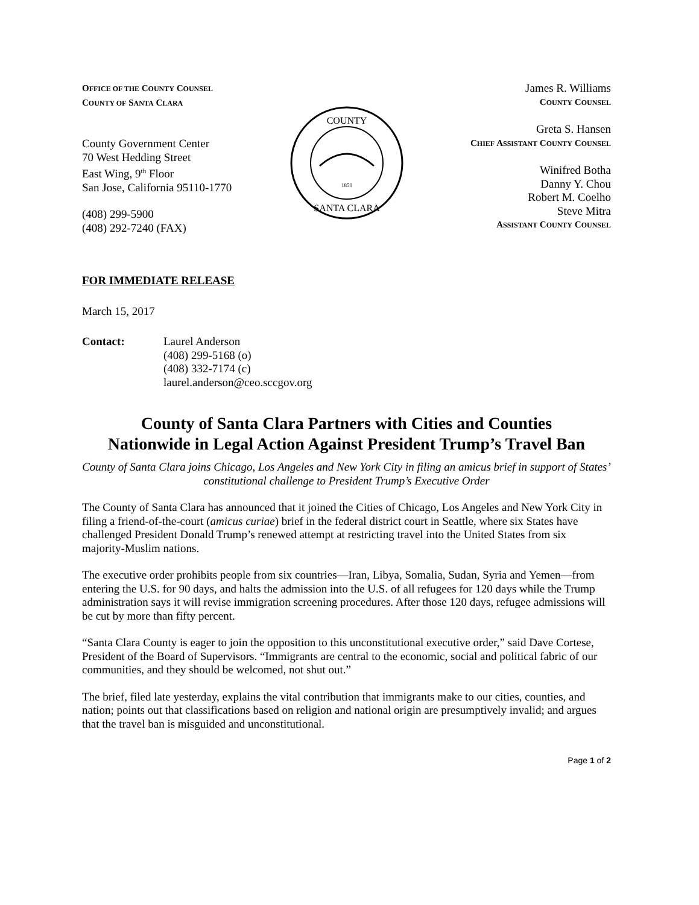OFFICE OF THE COUNTY COUNSEL
COUNTY OF SANTA CLARA
County Government Center
70 West Hedding Street
East Wing, 9<sup>th</sup> Floor
San Jose, California 95110-1770
(408) 299-5900
(408) 292-7240 (FAX)
COUNTY
SANTA CLARA
1850
James R. Williams
COUNTY COUNSEL
Greta S. Hansen
CHIEF ASSISTANT COUNTY COUNSEL
Winifred Botha
Danny Y. Chou
Robert M. Coelho
Steve Mitra
ASSISTANT COUNTY COUNSEL
FOR IMMEDIATE RELEASE
March 15, 2017
Contact: Laurel Anderson
(408) 299-5168 (o)
(408) 332-7174 (c)
laurel.anderson@ceo.sccgov.org
County of Santa Clara Partners with Cities and Counties
Nationwide in Legal Action Against President Trump’s Travel Ban
County of Santa Clara joins Chicago, Los Angeles and New York City in filing an amicus brief in support of States’ constitutional challenge to President Trump’s Executive Order
The County of Santa Clara has announced that it joined the Cities of Chicago, Los Angeles and New York City in filing a friend-of-the-court (amicus curiae) brief in the federal district court in Seattle, where six States have challenged President Donald Trump’s renewed attempt at restricting travel into the United States from six majority-Muslim nations.
The executive order prohibits people from six countries—Iran, Libya, Somalia, Sudan, Syria and Yemen—from entering the U.S. for 90 days, and halts the admission into the U.S. of all refugees for 120 days while the Trump administration says it will revise immigration screening procedures. After those 120 days, refugee admissions will be cut by more than fifty percent.
“Santa Clara County is eager to join the opposition to this unconstitutional executive order,” said Dave Cortese, President of the Board of Supervisors. “Immigrants are central to the economic, social and political fabric of our communities, and they should be welcomed, not shut out.”
The brief, filed late yesterday, explains the vital contribution that immigrants make to our cities, counties, and nation; points out that classifications based on religion and national origin are presumptively invalid; and argues that the travel ban is misguided and unconstitutional.
Page 1 of 2